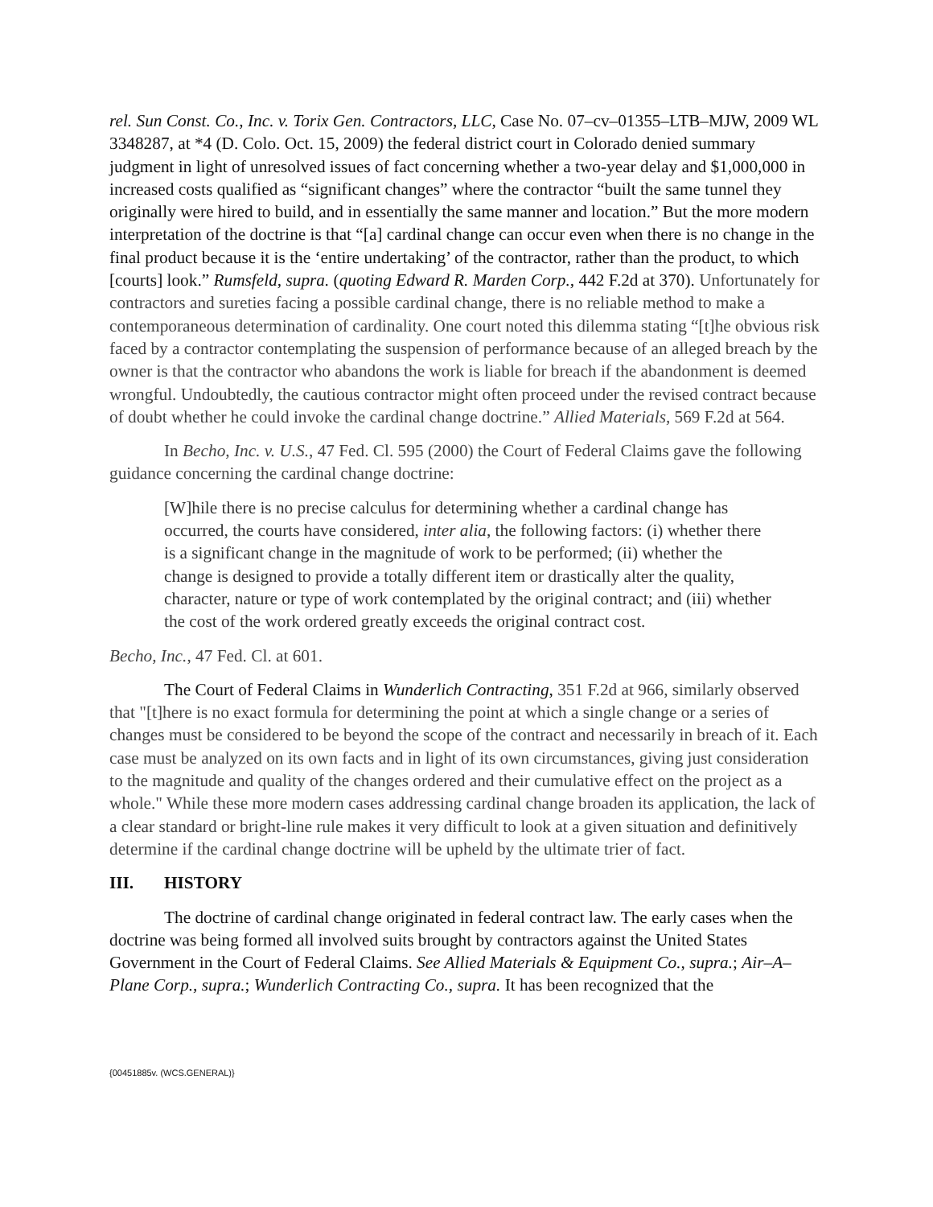rel. Sun Const. Co., Inc. v. Torix Gen. Contractors, LLC, Case No. 07–cv–01355–LTB–MJW, 2009 WL 3348287, at *4 (D. Colo. Oct. 15, 2009) the federal district court in Colorado denied summary judgment in light of unresolved issues of fact concerning whether a two-year delay and $1,000,000 in increased costs qualified as “significant changes” where the contractor “built the same tunnel they originally were hired to build, and in essentially the same manner and location.” But the more modern interpretation of the doctrine is that “[a] cardinal change can occur even when there is no change in the final product because it is the ‘entire undertaking’ of the contractor, rather than the product, to which [courts] look.” Rumsfeld, supra. (quoting Edward R. Marden Corp., 442 F.2d at 370). Unfortunately for contractors and sureties facing a possible cardinal change, there is no reliable method to make a contemporaneous determination of cardinality. One court noted this dilemma stating “[t]he obvious risk faced by a contractor contemplating the suspension of performance because of an alleged breach by the owner is that the contractor who abandons the work is liable for breach if the abandonment is deemed wrongful. Undoubtedly, the cautious contractor might often proceed under the revised contract because of doubt whether he could invoke the cardinal change doctrine.” Allied Materials, 569 F.2d at 564.
In Becho, Inc. v. U.S., 47 Fed. Cl. 595 (2000) the Court of Federal Claims gave the following guidance concerning the cardinal change doctrine:
[W]hile there is no precise calculus for determining whether a cardinal change has occurred, the courts have considered, inter alia, the following factors: (i) whether there is a significant change in the magnitude of work to be performed; (ii) whether the change is designed to provide a totally different item or drastically alter the quality, character, nature or type of work contemplated by the original contract; and (iii) whether the cost of the work ordered greatly exceeds the original contract cost.
Becho, Inc., 47 Fed. Cl. at 601.
The Court of Federal Claims in Wunderlich Contracting, 351 F.2d at 966, similarly observed that "[t]here is no exact formula for determining the point at which a single change or a series of changes must be considered to be beyond the scope of the contract and necessarily in breach of it. Each case must be analyzed on its own facts and in light of its own circumstances, giving just consideration to the magnitude and quality of the changes ordered and their cumulative effect on the project as a whole." While these more modern cases addressing cardinal change broaden its application, the lack of a clear standard or bright-line rule makes it very difficult to look at a given situation and definitively determine if the cardinal change doctrine will be upheld by the ultimate trier of fact.
III. HISTORY
The doctrine of cardinal change originated in federal contract law. The early cases when the doctrine was being formed all involved suits brought by contractors against the United States Government in the Court of Federal Claims. See Allied Materials & Equipment Co., supra.; Air–A–Plane Corp., supra.; Wunderlich Contracting Co., supra. It has been recognized that the
{00451885v. (WCS.GENERAL)}